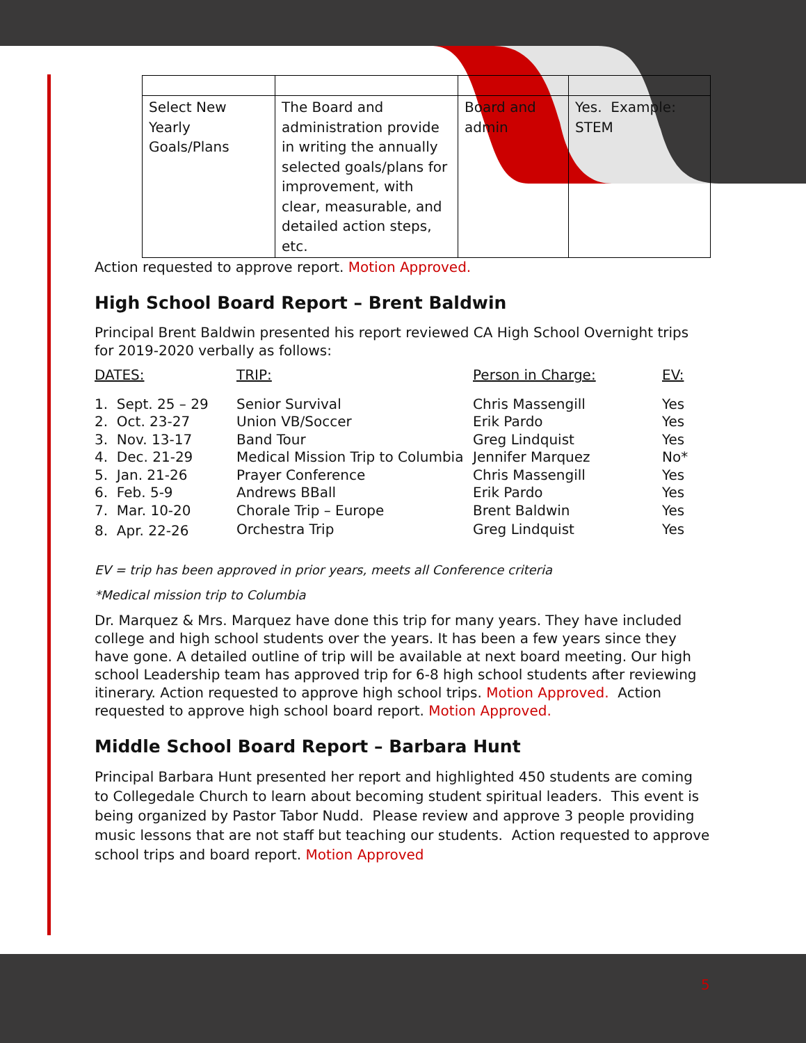| Select New Yearly Goals/Plans | The Board and administration provide in writing the annually selected goals/plans for improvement, with clear, measurable, and detailed action steps, etc. | Board and admin | Yes. Example: STEM |
Action requested to approve report. Motion Approved.
High School Board Report – Brent Baldwin
Principal Brent Baldwin presented his report reviewed CA High School Overnight trips for 2019-2020 verbally as follows:
| DATES: | TRIP: | Person in Charge: | EV: |
| --- | --- | --- | --- |
| 1. Sept. 25 – 29 | Senior Survival | Chris Massengill | Yes |
| 2. Oct. 23-27 | Union VB/Soccer | Erik Pardo | Yes |
| 3. Nov. 13-17 | Band Tour | Greg Lindquist | Yes |
| 4. Dec. 21-29 | Medical Mission Trip to Columbia | Jennifer Marquez | No* |
| 5. Jan. 21-26 | Prayer Conference | Chris Massengill | Yes |
| 6. Feb. 5-9 | Andrews BBall | Erik Pardo | Yes |
| 7. Mar. 10-20 | Chorale Trip – Europe | Brent Baldwin | Yes |
| 8. Apr. 22-26 | Orchestra Trip | Greg Lindquist | Yes |
EV = trip has been approved in prior years, meets all Conference criteria
*Medical mission trip to Columbia
Dr. Marquez & Mrs. Marquez have done this trip for many years. They have included college and high school students over the years. It has been a few years since they have gone. A detailed outline of trip will be available at next board meeting. Our high school Leadership team has approved trip for 6-8 high school students after reviewing itinerary. Action requested to approve high school trips. Motion Approved. Action requested to approve high school board report. Motion Approved.
Middle School Board Report – Barbara Hunt
Principal Barbara Hunt presented her report and highlighted 450 students are coming to Collegedale Church to learn about becoming student spiritual leaders. This event is being organized by Pastor Tabor Nudd. Please review and approve 3 people providing music lessons that are not staff but teaching our students. Action requested to approve school trips and board report. Motion Approved
5